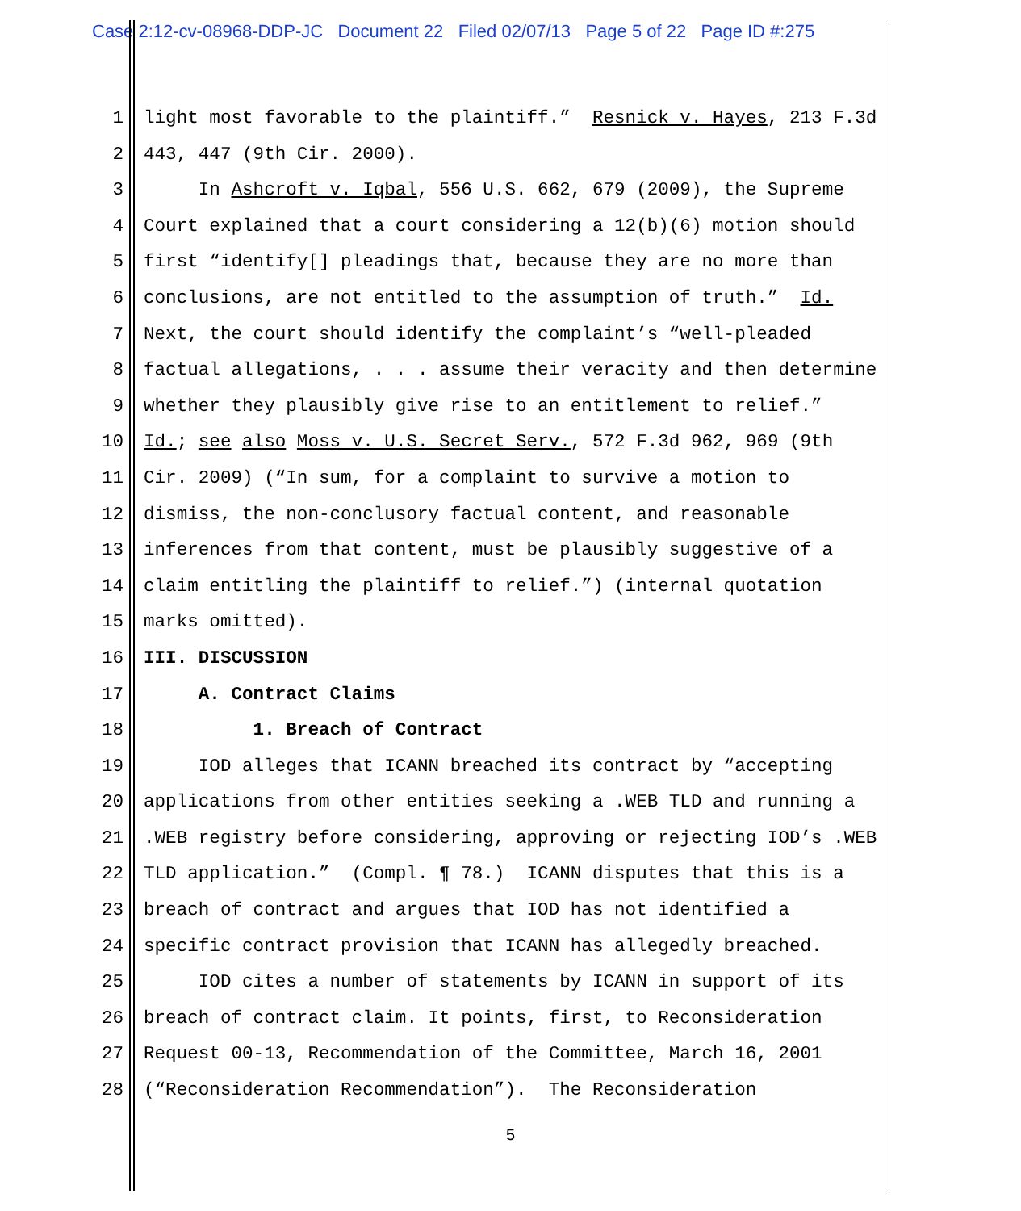Case 2:12-cv-08968-DDP-JC Document 22 Filed 02/07/13 Page 5 of 22 Page ID #:275
1 light most favorable to the plaintiff.” Resnick v. Hayes, 213 F.3d
2 443, 447 (9th Cir. 2000).
3 In Ashcroft v. Iqbal, 556 U.S. 662, 679 (2009), the Supreme
4 Court explained that a court considering a 12(b)(6) motion should
5 first “identify[] pleadings that, because they are no more than
6 conclusions, are not entitled to the assumption of truth.” Id.
7 Next, the court should identify the complaint’s “well-pleaded
8 factual allegations, . . . assume their veracity and then determine
9 whether they plausibly give rise to an entitlement to relief.”
10 Id.; see also Moss v. U.S. Secret Serv., 572 F.3d 962, 969 (9th
11 Cir. 2009) (“In sum, for a complaint to survive a motion to
12 dismiss, the non-conclusory factual content, and reasonable
13 inferences from that content, must be plausibly suggestive of a
14 claim entitling the plaintiff to relief.”) (internal quotation
15 marks omitted).
16 III. DISCUSSION
17 A. Contract Claims
18 1. Breach of Contract
19 IOD alleges that ICANN breached its contract by “accepting
20 applications from other entities seeking a .WEB TLD and running a
21.WEB registry before considering, approving or rejecting IOD’s .WEB
22 TLD application.” (Compl. ¶ 78.) ICANN disputes that this is a
23 breach of contract and argues that IOD has not identified a
24 specific contract provision that ICANN has allegedly breached.
25 IOD cites a number of statements by ICANN in support of its
26 breach of contract claim. It points, first, to Reconsideration
27 Request 00-13, Recommendation of the Committee, March 16, 2001
28 (“Reconsideration Recommendation”). The Reconsideration
5